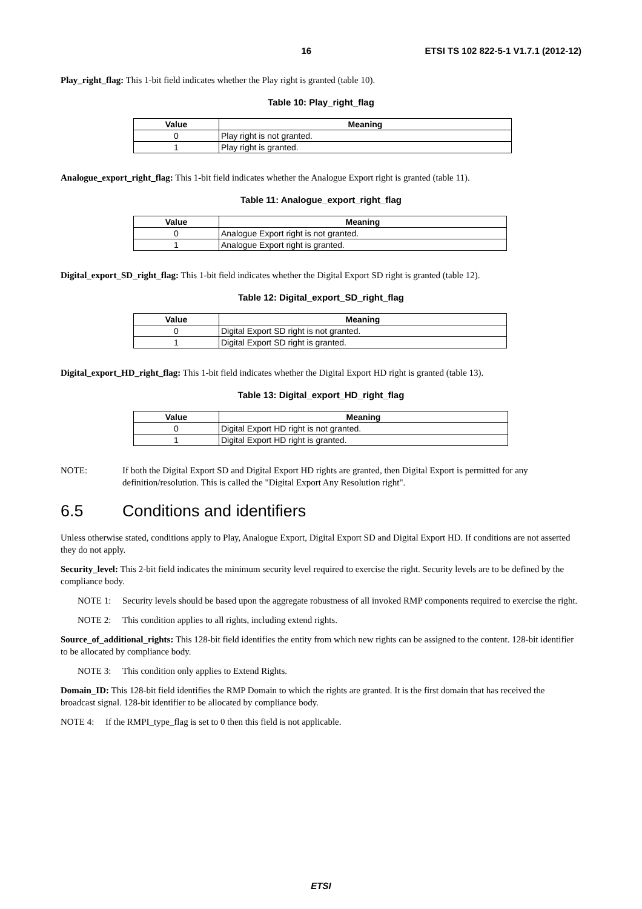16 ETSI TS 102 822-5-1 V1.7.1 (2012-12)
Play_right_flag: This 1-bit field indicates whether the Play right is granted (table 10).
Table 10: Play_right_flag
| Value | Meaning |
| --- | --- |
| 0 | Play right is not granted. |
| 1 | Play right is granted. |
Analogue_export_right_flag: This 1-bit field indicates whether the Analogue Export right is granted (table 11).
Table 11: Analogue_export_right_flag
| Value | Meaning |
| --- | --- |
| 0 | Analogue Export right is not granted. |
| 1 | Analogue Export right is granted. |
Digital_export_SD_right_flag: This 1-bit field indicates whether the Digital Export SD right is granted (table 12).
Table 12: Digital_export_SD_right_flag
| Value | Meaning |
| --- | --- |
| 0 | Digital Export SD right is not granted. |
| 1 | Digital Export SD right is granted. |
Digital_export_HD_right_flag: This 1-bit field indicates whether the Digital Export HD right is granted (table 13).
Table 13: Digital_export_HD_right_flag
| Value | Meaning |
| --- | --- |
| 0 | Digital Export HD right is not granted. |
| 1 | Digital Export HD right is granted. |
NOTE: If both the Digital Export SD and Digital Export HD rights are granted, then Digital Export is permitted for any definition/resolution. This is called the "Digital Export Any Resolution right".
6.5 Conditions and identifiers
Unless otherwise stated, conditions apply to Play, Analogue Export, Digital Export SD and Digital Export HD. If conditions are not asserted they do not apply.
Security_level: This 2-bit field indicates the minimum security level required to exercise the right. Security levels are to be defined by the compliance body.
NOTE 1: Security levels should be based upon the aggregate robustness of all invoked RMP components required to exercise the right.
NOTE 2: This condition applies to all rights, including extend rights.
Source_of_additional_rights: This 128-bit field identifies the entity from which new rights can be assigned to the content. 128-bit identifier to be allocated by compliance body.
NOTE 3: This condition only applies to Extend Rights.
Domain_ID: This 128-bit field identifies the RMP Domain to which the rights are granted. It is the first domain that has received the broadcast signal. 128-bit identifier to be allocated by compliance body.
NOTE 4: If the RMPI_type_flag is set to 0 then this field is not applicable.
ETSI